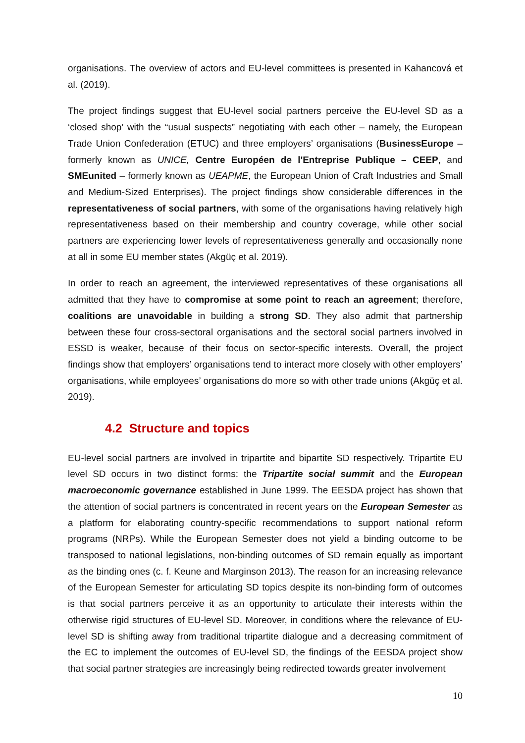organisations. The overview of actors and EU-level committees is presented in Kahancová et al. (2019).
The project findings suggest that EU-level social partners perceive the EU-level SD as a ‘closed shop’ with the “usual suspects” negotiating with each other – namely, the European Trade Union Confederation (ETUC) and three employers’ organisations (BusinessEurope – formerly known as UNICE, Centre Européen de l'Entreprise Publique – CEEP, and SMEunited – formerly known as UEAPME, the European Union of Craft Industries and Small and Medium-Sized Enterprises). The project findings show considerable differences in the representativeness of social partners, with some of the organisations having relatively high representativeness based on their membership and country coverage, while other social partners are experiencing lower levels of representativeness generally and occasionally none at all in some EU member states (Akgüç et al. 2019).
In order to reach an agreement, the interviewed representatives of these organisations all admitted that they have to compromise at some point to reach an agreement; therefore, coalitions are unavoidable in building a strong SD. They also admit that partnership between these four cross-sectoral organisations and the sectoral social partners involved in ESSD is weaker, because of their focus on sector-specific interests. Overall, the project findings show that employers’ organisations tend to interact more closely with other employers’ organisations, while employees’ organisations do more so with other trade unions (Akgüç et al. 2019).
4.2 Structure and topics
EU-level social partners are involved in tripartite and bipartite SD respectively. Tripartite EU level SD occurs in two distinct forms: the Tripartite social summit and the European macroeconomic governance established in June 1999. The EESDA project has shown that the attention of social partners is concentrated in recent years on the European Semester as a platform for elaborating country-specific recommendations to support national reform programs (NRPs). While the European Semester does not yield a binding outcome to be transposed to national legislations, non-binding outcomes of SD remain equally as important as the binding ones (c. f. Keune and Marginson 2013). The reason for an increasing relevance of the European Semester for articulating SD topics despite its non-binding form of outcomes is that social partners perceive it as an opportunity to articulate their interests within the otherwise rigid structures of EU-level SD. Moreover, in conditions where the relevance of EU-level SD is shifting away from traditional tripartite dialogue and a decreasing commitment of the EC to implement the outcomes of EU-level SD, the findings of the EESDA project show that social partner strategies are increasingly being redirected towards greater involvement
10